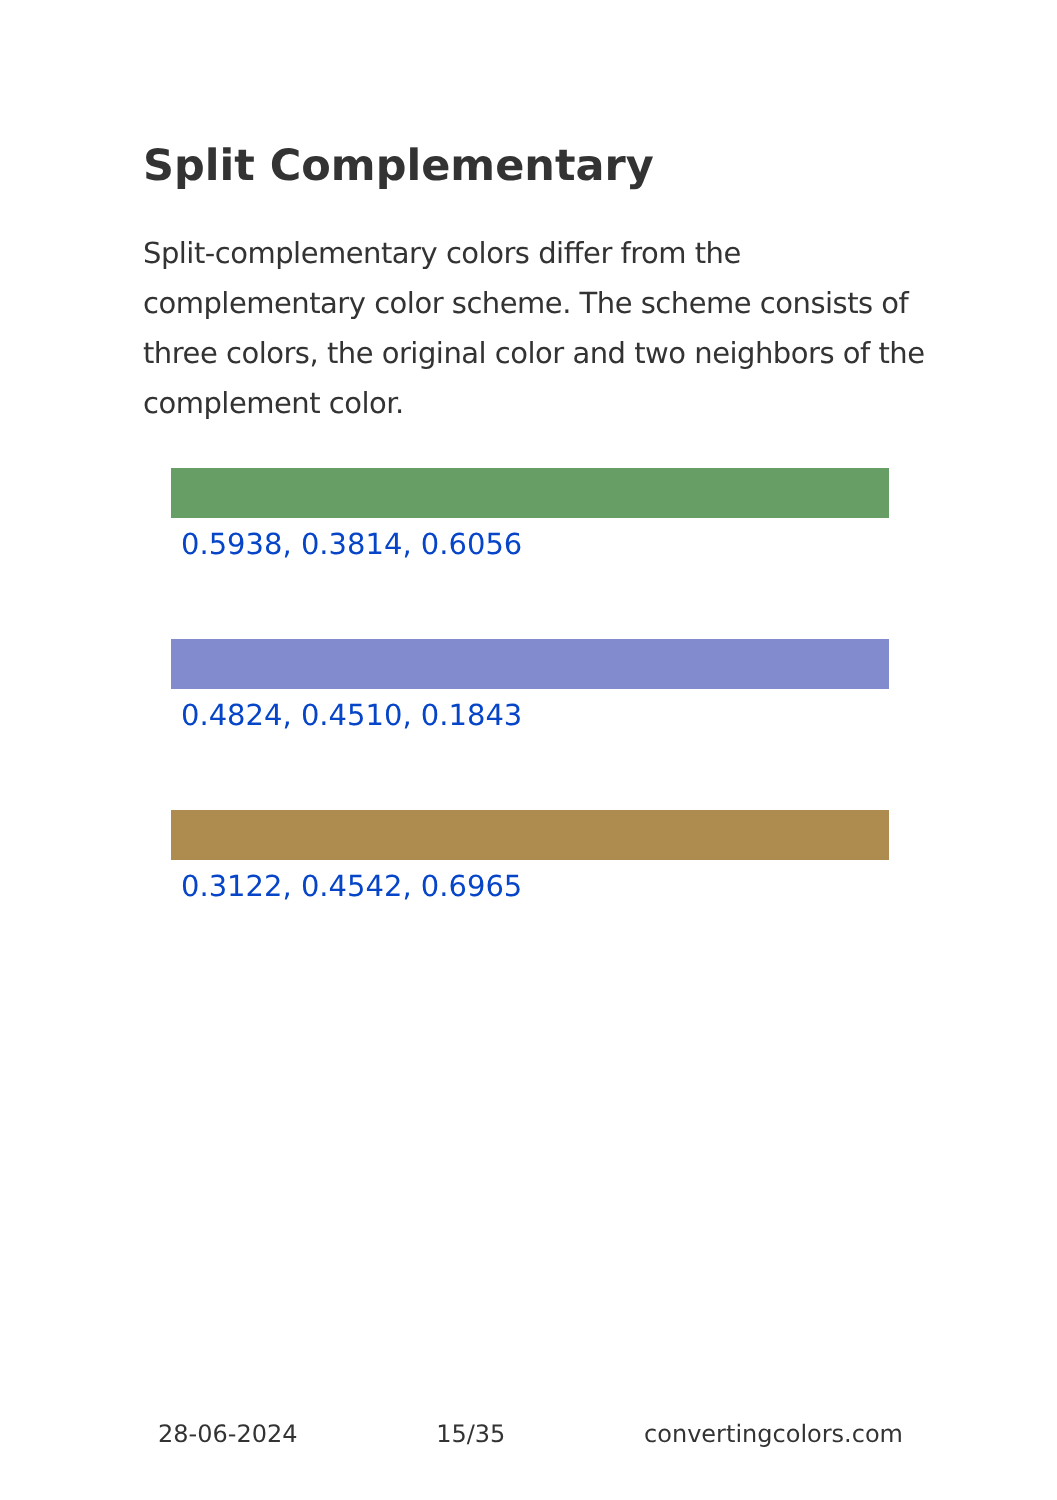Split Complementary
Split-complementary colors differ from the complementary color scheme. The scheme consists of three colors, the original color and two neighbors of the complement color.
0.5938, 0.3814, 0.6056
0.4824, 0.4510, 0.1843
0.3122, 0.4542, 0.6965
28-06-2024 15/35 convertingcolors.com